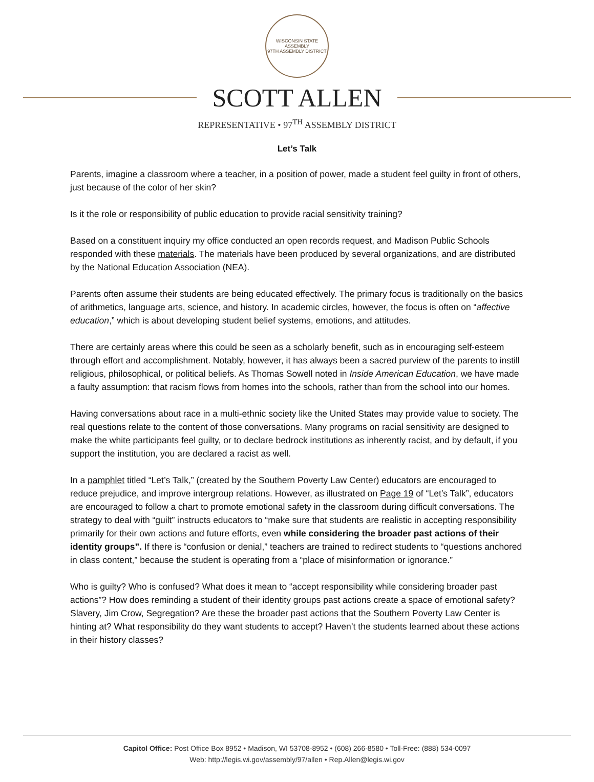WISCONSIN STATE ASSEMBLY
97TH ASSEMBLY DISTRICT
SCOTT ALLEN
REPRESENTATIVE • 97<sup>TH</sup> ASSEMBLY DISTRICT
Let’s Talk
Parents, imagine a classroom where a teacher, in a position of power, made a student feel guilty in front of others, just because of the color of her skin?
Is it the role or responsibility of public education to provide racial sensitivity training?
Based on a constituent inquiry my office conducted an open records request, and Madison Public Schools responded with these materials. The materials have been produced by several organizations, and are distributed by the National Education Association (NEA).
Parents often assume their students are being educated effectively. The primary focus is traditionally on the basics of arithmetics, language arts, science, and history. In academic circles, however, the focus is often on “affective education,” which is about developing student belief systems, emotions, and attitudes.
There are certainly areas where this could be seen as a scholarly benefit, such as in encouraging self-esteem through effort and accomplishment. Notably, however, it has always been a sacred purview of the parents to instill religious, philosophical, or political beliefs. As Thomas Sowell noted in Inside American Education, we have made a faulty assumption: that racism flows from homes into the schools, rather than from the school into our homes.
Having conversations about race in a multi-ethnic society like the United States may provide value to society. The real questions relate to the content of those conversations. Many programs on racial sensitivity are designed to make the white participants feel guilty, or to declare bedrock institutions as inherently racist, and by default, if you support the institution, you are declared a racist as well.
In a pamphlet titled “Let’s Talk,” (created by the Southern Poverty Law Center) educators are encouraged to reduce prejudice, and improve intergroup relations. However, as illustrated on Page 19 of “Let’s Talk”, educators are encouraged to follow a chart to promote emotional safety in the classroom during difficult conversations. The strategy to deal with “guilt” instructs educators to “make sure that students are realistic in accepting responsibility primarily for their own actions and future efforts, even while considering the broader past actions of their identity groups”. If there is “confusion or denial,” teachers are trained to redirect students to “questions anchored in class content,” because the student is operating from a “place of misinformation or ignorance.”
Who is guilty? Who is confused? What does it mean to “accept responsibility while considering broader past actions”? How does reminding a student of their identity groups past actions create a space of emotional safety? Slavery, Jim Crow, Segregation? Are these the broader past actions that the Southern Poverty Law Center is hinting at? What responsibility do they want students to accept? Haven’t the students learned about these actions in their history classes?
Capitol Office: Post Office Box 8952 • Madison, WI 53708-8952 • (608) 266-8580 • Toll-Free: (888) 534-0097
Web: http://legis.wi.gov/assembly/97/allen • Rep.Allen@legis.wi.gov